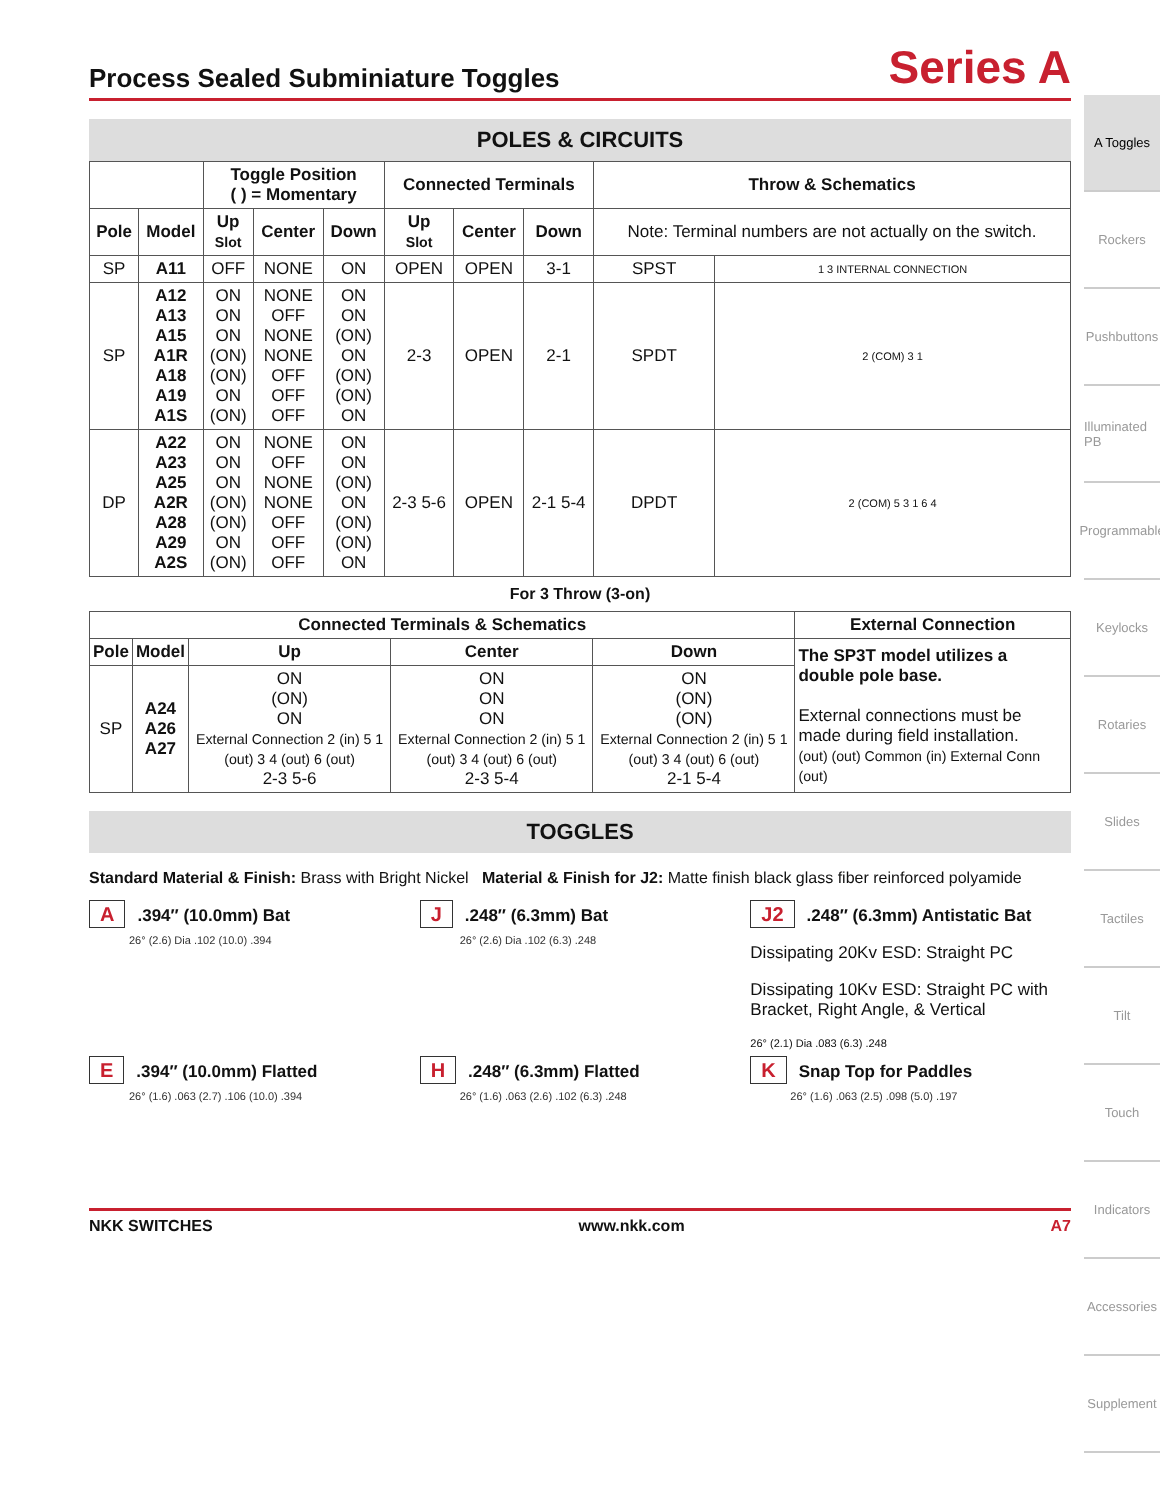Process Sealed Subminiature Toggles
Series A
POLES & CIRCUITS
| | | Toggle Position ( ) = Momentary | | | Connected Terminals | | | Throw & Schematics | |
| --- | --- | --- | --- | --- | --- | --- | --- | --- | --- |
| Pole | Model | Up Slot | Center | Down | Up Slot | Center | Down | Note: Terminal numbers are not actually on the switch. | |
| SP | A11 | OFF | NONE | ON | OPEN | OPEN | 3-1 | SPST | 1 3 INTERNAL CONNECTION |
| SP | A12 A13 A15 A1R A18 A19 A1S | ON ON ON (ON) (ON) ON (ON) | NONE OFF NONE NONE OFF OFF OFF | ON ON (ON) ON (ON) (ON) ON | 2-3 | OPEN | 2-1 | SPDT | 2 (COM) 3 1 |
| DP | A22 A23 A25 A2R A28 A29 A2S | ON ON ON (ON) (ON) ON (ON) | NONE OFF NONE NONE OFF OFF OFF | ON ON (ON) ON (ON) (ON) ON | 2-3 5-6 | OPEN | 2-1 5-4 | DPDT | 2 (COM) 5 3 1 6 4 |
For 3 Throw (3-on)
| Connected Terminals & Schematics | | | | | External Connection |
| --- | --- | --- | --- | --- | --- |
| Pole | Model | Up | Center | Down | The SP3T model utilizes a double pole base. External connections must be made during field installation. (out) (out) Common (in) External Conn (out) |
| SP | A24 A26 A27 | ON (ON) ON External Connection 2 (in) 5 1 (out) 3 4 (out) 6 (out) 2-3 5-6 | ON ON ON External Connection 2 (in) 5 1 (out) 3 4 (out) 6 (out) 2-3 5-4 | ON (ON) (ON) External Connection 2 (in) 5 1 (out) 3 4 (out) 6 (out) 2-1 5-4 | |
TOGGLES
Standard Material & Finish: Brass with Bright Nickel Material & Finish for J2: Matte finish black glass fiber reinforced polyamide
A.394″ (10.0mm) Bat
26° (2.6) Dia .102 (10.0) .394
J.248″ (6.3mm) Bat
26° (2.6) Dia .102 (6.3) .248
J2.248″ (6.3mm) Antistatic Bat
Dissipating 20Kv ESD: Straight PC
Dissipating 10Kv ESD: Straight PC with Bracket, Right Angle, & Vertical
26° (2.1) Dia .083 (6.3) .248
E.394″ (10.0mm) Flatted
26° (1.6) .063 (2.7) .106 (10.0) .394
H.248″ (6.3mm) Flatted
26° (1.6) .063 (2.6) .102 (6.3) .248
K Snap Top for Paddles
26° (1.6) .063 (2.5) .098 (5.0) .197
NKK SWITCHES www.nkk.com A7
A Toggles
Rockers
Pushbuttons
Illuminated PB
Programmable
Keylocks
Rotaries
Slides
Tactiles
Tilt
Touch
Indicators
Accessories
Supplement